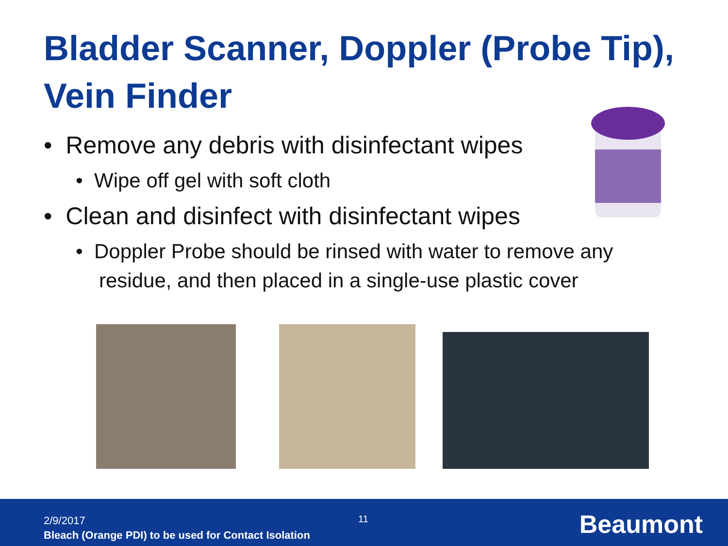Bladder Scanner, Doppler (Probe Tip), Vein Finder
• Remove any debris with disinfectant wipes
• Wipe off gel with soft cloth
• Clean and disinfect with disinfectant wipes
• Doppler Probe should be rinsed with water to remove any residue, and then placed in a single-use plastic cover
2/9/2017
Bleach (Orange PDI) to be used for Contact Isolation
11 Beaumont